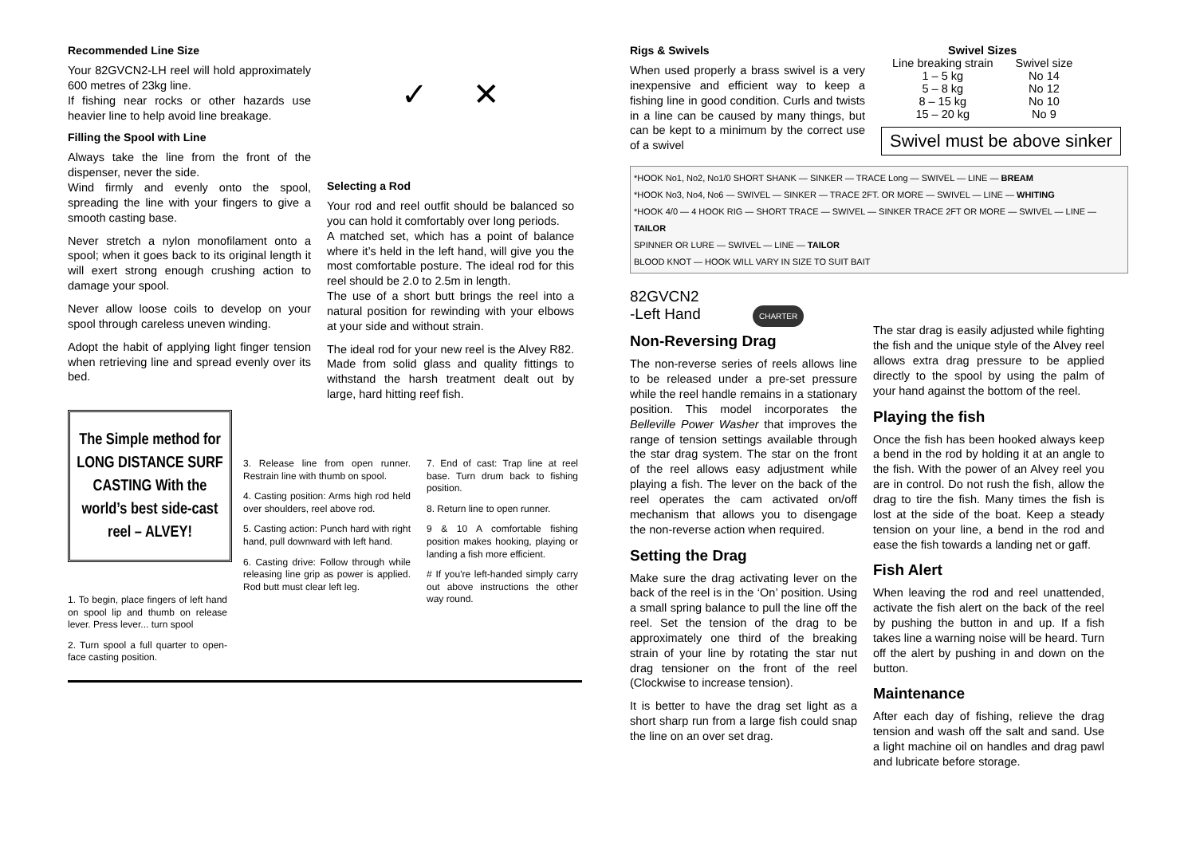Recommended Line Size
Your 82GVCN2-LH reel will hold approximately 600 metres of 23kg line.
If fishing near rocks or other hazards use heavier line to help avoid line breakage.
Filling the Spool with Line
Always take the line from the front of the dispenser, never the side.
Wind firmly and evenly onto the spool, spreading the line with your fingers to give a smooth casting base.
Never stretch a nylon monofilament onto a spool; when it goes back to its original length it will exert strong enough crushing action to damage your spool.
Never allow loose coils to develop on your spool through careless uneven winding.
Adopt the habit of applying light finger tension when retrieving line and spread evenly over its bed.
✓ ✕
Selecting a Rod
Your rod and reel outfit should be balanced so you can hold it comfortably over long periods.
A matched set, which has a point of balance where it’s held in the left hand, will give you the most comfortable posture. The ideal rod for this reel should be 2.0 to 2.5m in length.
The use of a short butt brings the reel into a natural position for rewinding with your elbows at your side and without strain.
The ideal rod for your new reel is the Alvey R82. Made from solid glass and quality fittings to withstand the harsh treatment dealt out by large, hard hitting reef fish.
The Simple method for LONG DISTANCE SURF CASTING With the world’s best side-cast reel – ALVEY!
1. To begin, place fingers of left hand on spool lip and thumb on release lever. Press lever... turn spool
2. Turn spool a full quarter to open-face casting position.
3. Release line from open runner. Restrain line with thumb on spool.
4. Casting position: Arms high rod held over shoulders, reel above rod.
5. Casting action: Punch hard with right hand, pull downward with left hand.
6. Casting drive: Follow through while releasing line grip as power is applied. Rod butt must clear left leg.
7. End of cast: Trap line at reel base. Turn drum back to fishing position.
8. Return line to open runner.
9 & 10 A comfortable fishing position makes hooking, playing or landing a fish more efficient.
# If you're left-handed simply carry out above instructions the other way round.
Rigs & Swivels
When used properly a brass swivel is a very inexpensive and efficient way to keep a fishing line in good condition. Curls and twists in a line can be caused by many things, but can be kept to a minimum by the correct use of a swivel
| Swivel Sizes | |
| --- | --- |
| Line breaking strain | Swivel size |
| 1 – 5 kg | No 14 |
| 5 – 8 kg | No 12 |
| 8 – 15 kg | No 10 |
| 15 – 20 kg | No 9 |
Swivel must be above sinker
*HOOK No1, No2, No1/0 SHORT SHANK — SINKER — TRACE Long — SWIVEL — LINE — BREAM
*HOOK No3, No4, No6 — SWIVEL — SINKER — TRACE 2FT. OR MORE — SWIVEL — LINE — WHITING
*HOOK 4/0 — 4 HOOK RIG — SHORT TRACE — SWIVEL — SINKER TRACE 2FT OR MORE — SWIVEL — LINE — TAILOR
SPINNER OR LURE — SWIVEL — LINE — TAILOR
BLOOD KNOT — HOOK WILL VARY IN SIZE TO SUIT BAIT
82GVCN2
-Left Hand CHARTER
Non-Reversing Drag
The non-reverse series of reels allows line to be released under a pre-set pressure while the reel handle remains in a stationary position. This model incorporates the Belleville Power Washer that improves the range of tension settings available through the star drag system. The star on the front of the reel allows easy adjustment while playing a fish. The lever on the back of the reel operates the cam activated on/off mechanism that allows you to disengage the non-reverse action when required.
Setting the Drag
Make sure the drag activating lever on the back of the reel is in the ‘On’ position. Using a small spring balance to pull the line off the reel. Set the tension of the drag to be approximately one third of the breaking strain of your line by rotating the star nut drag tensioner on the front of the reel (Clockwise to increase tension).
It is better to have the drag set light as a short sharp run from a large fish could snap the line on an over set drag.
The star drag is easily adjusted while fighting the fish and the unique style of the Alvey reel allows extra drag pressure to be applied directly to the spool by using the palm of your hand against the bottom of the reel.
Playing the fish
Once the fish has been hooked always keep a bend in the rod by holding it at an angle to the fish. With the power of an Alvey reel you are in control. Do not rush the fish, allow the drag to tire the fish. Many times the fish is lost at the side of the boat. Keep a steady tension on your line, a bend in the rod and ease the fish towards a landing net or gaff.
Fish Alert
When leaving the rod and reel unattended, activate the fish alert on the back of the reel by pushing the button in and up. If a fish takes line a warning noise will be heard. Turn off the alert by pushing in and down on the button.
Maintenance
After each day of fishing, relieve the drag tension and wash off the salt and sand. Use a light machine oil on handles and drag pawl and lubricate before storage.